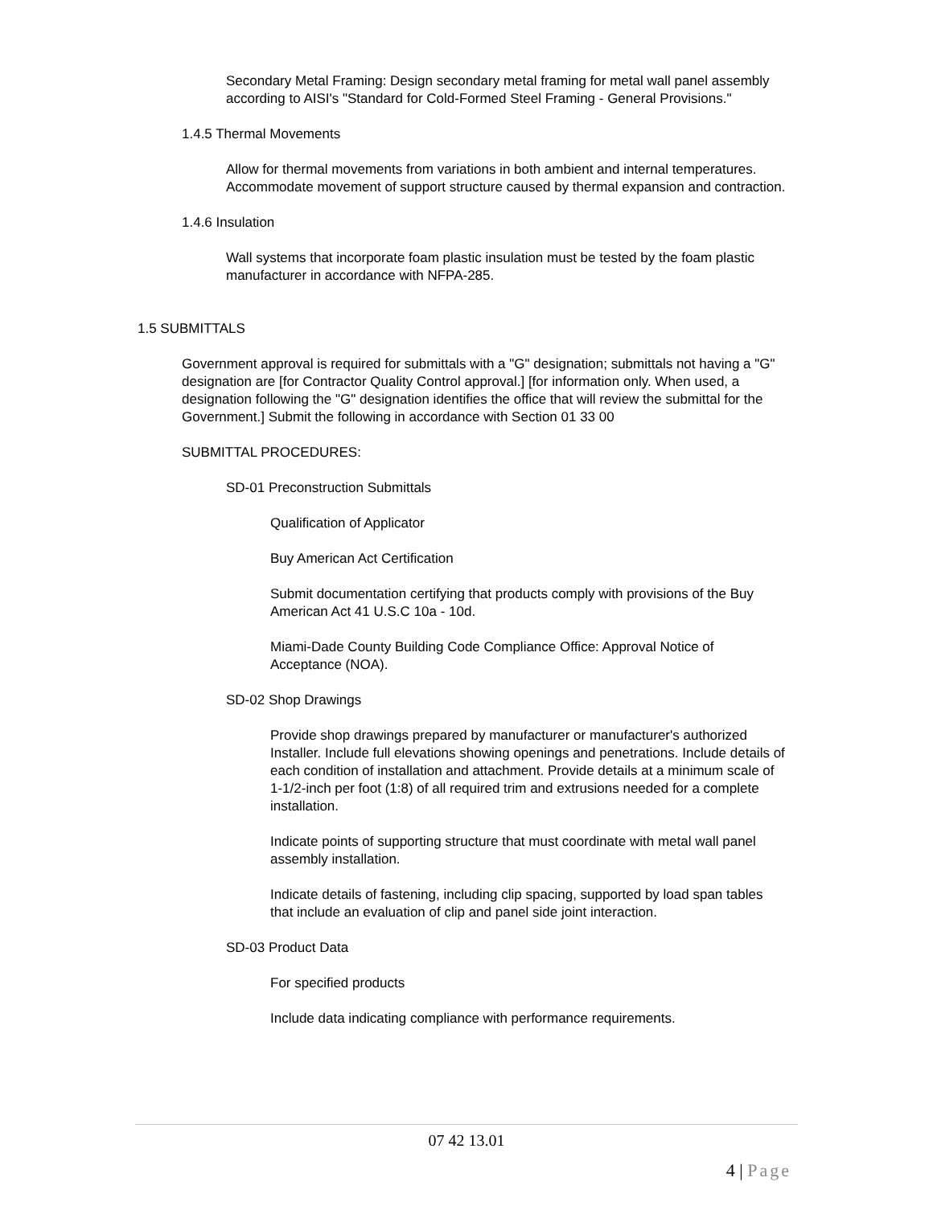Secondary Metal Framing: Design secondary metal framing for metal wall panel assembly according to AISI's "Standard for Cold-Formed Steel Framing - General Provisions."
1.4.5 Thermal Movements
Allow for thermal movements from variations in both ambient and internal temperatures. Accommodate movement of support structure caused by thermal expansion and contraction.
1.4.6 Insulation
Wall systems that incorporate foam plastic insulation must be tested by the foam plastic manufacturer in accordance with NFPA-285.
1.5 SUBMITTALS
Government approval is required for submittals with a "G" designation; submittals not having a "G" designation are [for Contractor Quality Control approval.] [for information only. When used, a designation following the "G" designation identifies the office that will review the submittal for the Government.] Submit the following in accordance with Section 01 33 00
SUBMITTAL PROCEDURES:
SD-01 Preconstruction Submittals
Qualification of Applicator
Buy American Act Certification
Submit documentation certifying that products comply with provisions of the Buy American Act 41 U.S.C 10a - 10d.
Miami-Dade County Building Code Compliance Office: Approval Notice of Acceptance (NOA).
SD-02 Shop Drawings
Provide shop drawings prepared by manufacturer or manufacturer's authorized Installer. Include full elevations showing openings and penetrations. Include details of each condition of installation and attachment. Provide details at a minimum scale of 1-1/2-inch per foot (1:8) of all required trim and extrusions needed for a complete installation.
Indicate points of supporting structure that must coordinate with metal wall panel assembly installation.
Indicate details of fastening, including clip spacing, supported by load span tables that include an evaluation of clip and panel side joint interaction.
SD-03 Product Data
For specified products
Include data indicating compliance with performance requirements.
07 42 13.01
4 | Page